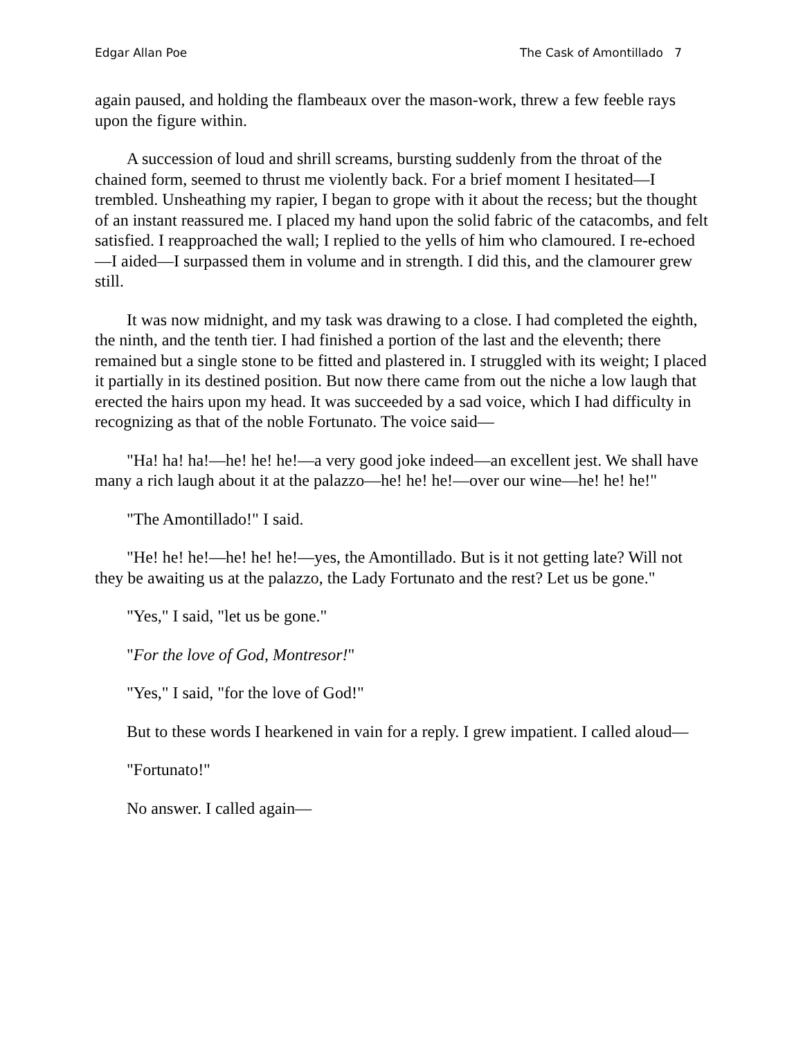Edgar Allan Poe The Cask of Amontillado 7
again paused, and holding the flambeaux over the mason-work, threw a few feeble rays upon the figure within.
A succession of loud and shrill screams, bursting suddenly from the throat of the chained form, seemed to thrust me violently back. For a brief moment I hesitated—I trembled. Unsheathing my rapier, I began to grope with it about the recess; but the thought of an instant reassured me. I placed my hand upon the solid fabric of the catacombs, and felt satisfied. I reapproached the wall; I replied to the yells of him who clamoured. I re-echoed—I aided—I surpassed them in volume and in strength. I did this, and the clamourer grew still.
It was now midnight, and my task was drawing to a close. I had completed the eighth, the ninth, and the tenth tier. I had finished a portion of the last and the eleventh; there remained but a single stone to be fitted and plastered in. I struggled with its weight; I placed it partially in its destined position. But now there came from out the niche a low laugh that erected the hairs upon my head. It was succeeded by a sad voice, which I had difficulty in recognizing as that of the noble Fortunato. The voice said—
"Ha! ha! ha!—he! he! he!—a very good joke indeed—an excellent jest. We shall have many a rich laugh about it at the palazzo—he! he! he!—over our wine—he! he! he!"
"The Amontillado!" I said.
"He! he! he!—he! he! he!—yes, the Amontillado. But is it not getting late? Will not they be awaiting us at the palazzo, the Lady Fortunato and the rest? Let us be gone."
"Yes," I said, "let us be gone."
"For the love of God, Montresor!"
"Yes," I said, "for the love of God!"
But to these words I hearkened in vain for a reply. I grew impatient. I called aloud—
"Fortunato!"
No answer. I called again—